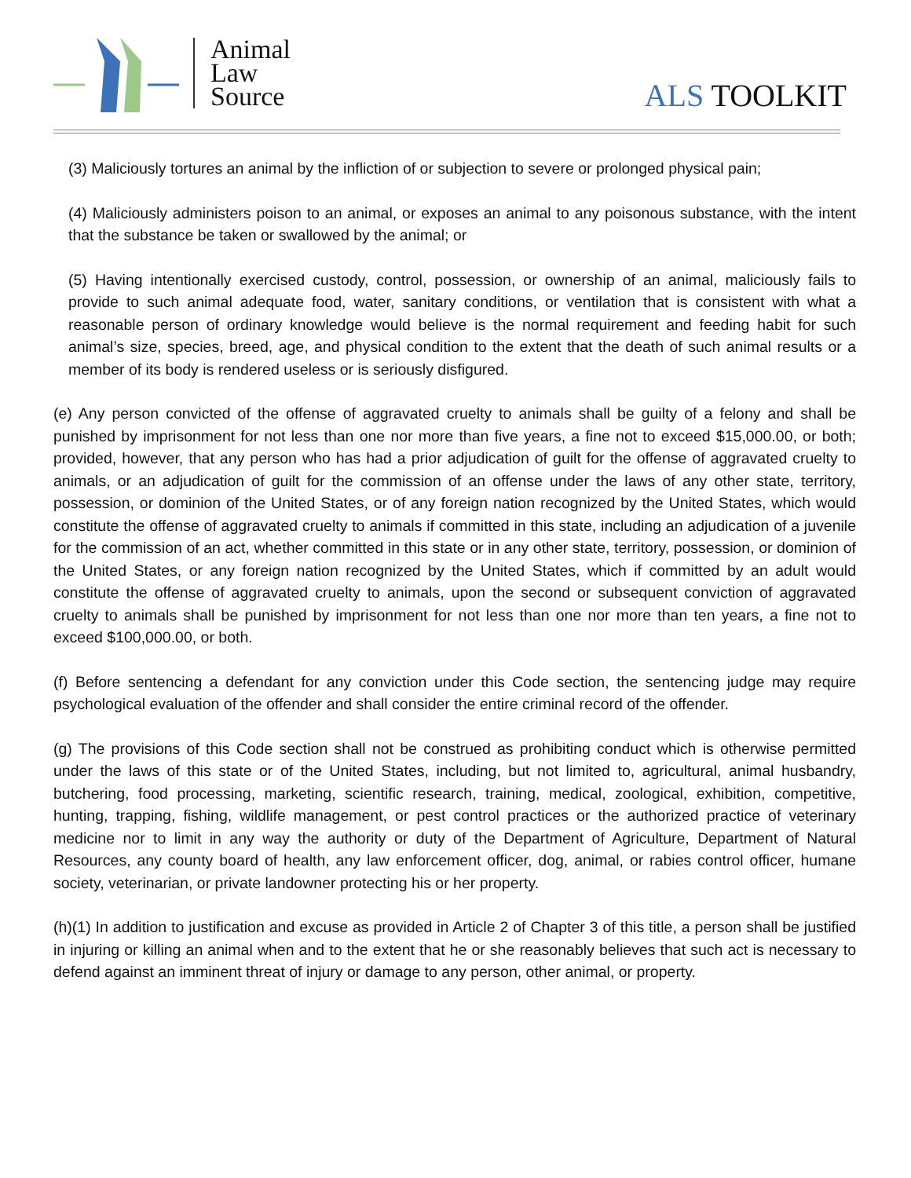Animal
Law
Source
ALS TOOLKIT
(3) Maliciously tortures an animal by the infliction of or subjection to severe or prolonged physical pain;
(4) Maliciously administers poison to an animal, or exposes an animal to any poisonous substance, with the intent that the substance be taken or swallowed by the animal; or
(5) Having intentionally exercised custody, control, possession, or ownership of an animal, maliciously fails to provide to such animal adequate food, water, sanitary conditions, or ventilation that is consistent with what a reasonable person of ordinary knowledge would believe is the normal requirement and feeding habit for such animal’s size, species, breed, age, and physical condition to the extent that the death of such animal results or a member of its body is rendered useless or is seriously disfigured.
(e) Any person convicted of the offense of aggravated cruelty to animals shall be guilty of a felony and shall be punished by imprisonment for not less than one nor more than five years, a fine not to exceed $15,000.00, or both; provided, however, that any person who has had a prior adjudication of guilt for the offense of aggravated cruelty to animals, or an adjudication of guilt for the commission of an offense under the laws of any other state, territory, possession, or dominion of the United States, or of any foreign nation recognized by the United States, which would constitute the offense of aggravated cruelty to animals if committed in this state, including an adjudication of a juvenile for the commission of an act, whether committed in this state or in any other state, territory, possession, or dominion of the United States, or any foreign nation recognized by the United States, which if committed by an adult would constitute the offense of aggravated cruelty to animals, upon the second or subsequent conviction of aggravated cruelty to animals shall be punished by imprisonment for not less than one nor more than ten years, a fine not to exceed $100,000.00, or both.
(f) Before sentencing a defendant for any conviction under this Code section, the sentencing judge may require psychological evaluation of the offender and shall consider the entire criminal record of the offender.
(g) The provisions of this Code section shall not be construed as prohibiting conduct which is otherwise permitted under the laws of this state or of the United States, including, but not limited to, agricultural, animal husbandry, butchering, food processing, marketing, scientific research, training, medical, zoological, exhibition, competitive, hunting, trapping, fishing, wildlife management, or pest control practices or the authorized practice of veterinary medicine nor to limit in any way the authority or duty of the Department of Agriculture, Department of Natural Resources, any county board of health, any law enforcement officer, dog, animal, or rabies control officer, humane society, veterinarian, or private landowner protecting his or her property.
(h)(1) In addition to justification and excuse as provided in Article 2 of Chapter 3 of this title, a person shall be justified in injuring or killing an animal when and to the extent that he or she reasonably believes that such act is necessary to defend against an imminent threat of injury or damage to any person, other animal, or property.